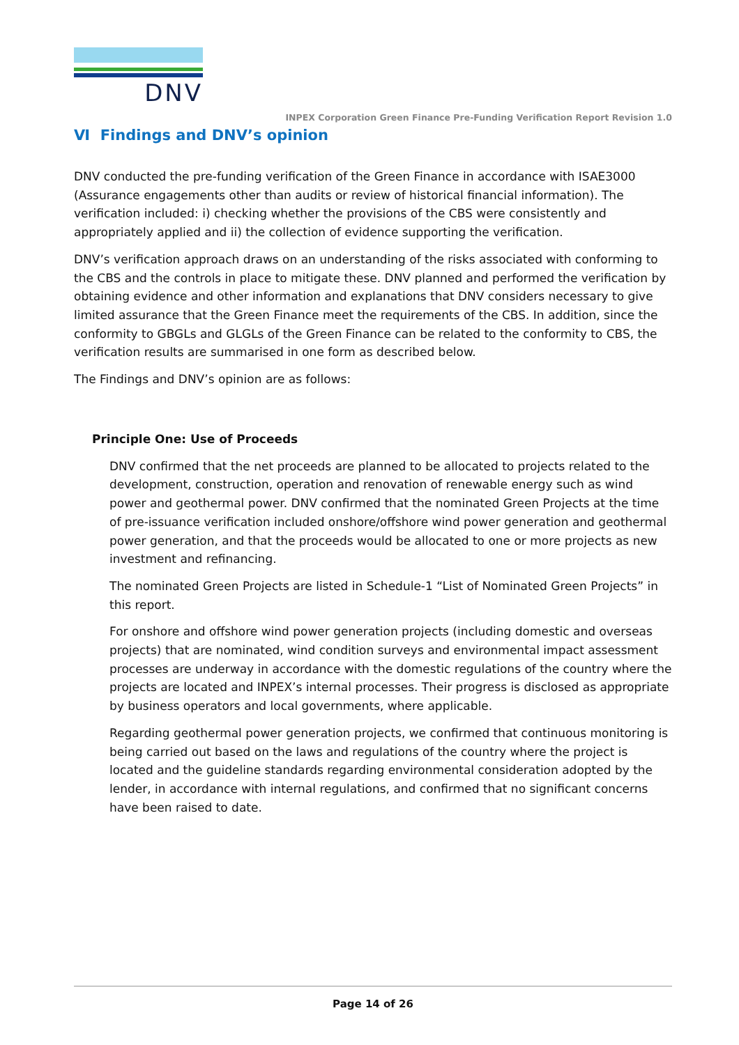DNV
INPEX Corporation Green Finance Pre-Funding Verification Report Revision 1.0
Ⅵ Findings and DNV’s opinion
DNV conducted the pre-funding verification of the Green Finance in accordance with ISAE3000 (Assurance engagements other than audits or review of historical financial information). The verification included: i) checking whether the provisions of the CBS were consistently and appropriately applied and ii) the collection of evidence supporting the verification.
DNV’s verification approach draws on an understanding of the risks associated with conforming to the CBS and the controls in place to mitigate these. DNV planned and performed the verification by obtaining evidence and other information and explanations that DNV considers necessary to give limited assurance that the Green Finance meet the requirements of the CBS. In addition, since the conformity to GBGLs and GLGLs of the Green Finance can be related to the conformity to CBS, the verification results are summarised in one form as described below.
The Findings and DNV’s opinion are as follows:
Principle One: Use of Proceeds
DNV confirmed that the net proceeds are planned to be allocated to projects related to the development, construction, operation and renovation of renewable energy such as wind power and geothermal power. DNV confirmed that the nominated Green Projects at the time of pre-issuance verification included onshore/offshore wind power generation and geothermal power generation, and that the proceeds would be allocated to one or more projects as new investment and refinancing.
The nominated Green Projects are listed in Schedule-1 “List of Nominated Green Projects” in this report.
For onshore and offshore wind power generation projects (including domestic and overseas projects) that are nominated, wind condition surveys and environmental impact assessment processes are underway in accordance with the domestic regulations of the country where the projects are located and INPEX’s internal processes. Their progress is disclosed as appropriate by business operators and local governments, where applicable.
Regarding geothermal power generation projects, we confirmed that continuous monitoring is being carried out based on the laws and regulations of the country where the project is located and the guideline standards regarding environmental consideration adopted by the lender, in accordance with internal regulations, and confirmed that no significant concerns have been raised to date.
Page 14 of 26